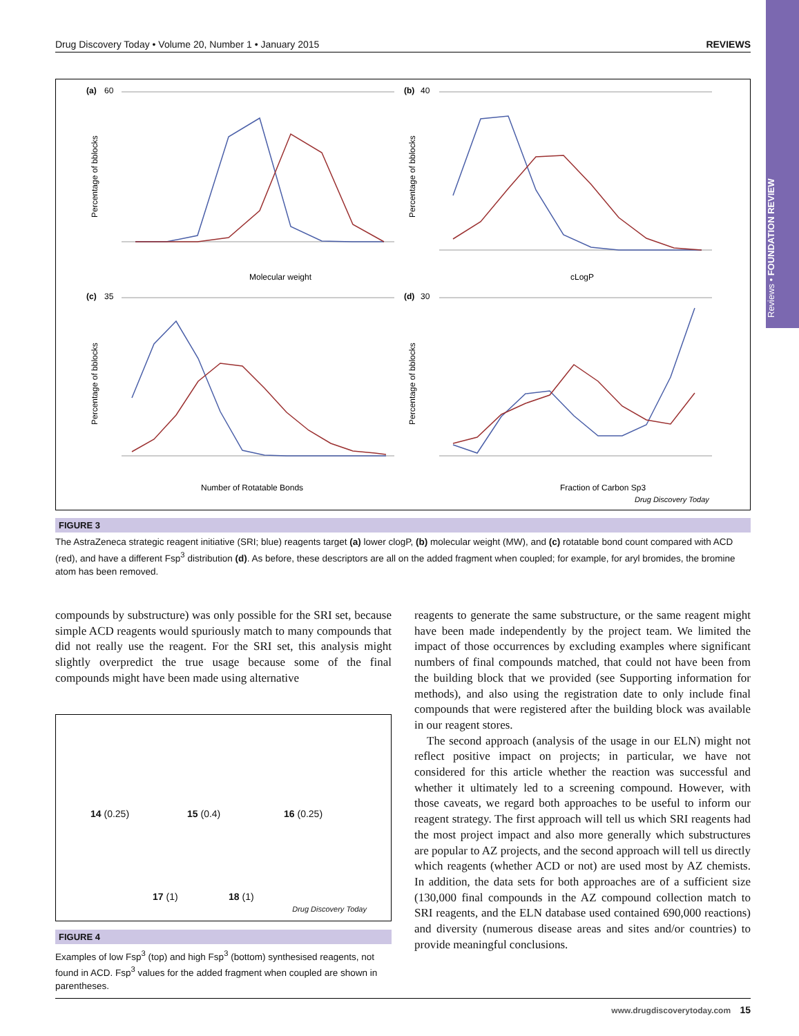Reviews • FOUNDATION REVIEW
Drug Discovery Today • Volume 20, Number 1 • January 2015 REVIEWS
(a)
60
Molecular weight
Percentage of bblocks
(b)
40
cLogP
Percentage of bblocks
(c)
35
Number of Rotatable Bonds
Percentage of bblocks
(d)
30
Fraction of Carbon Sp3
Percentage of bblocks
Drug Discovery Today
FIGURE 3
The AstraZeneca strategic reagent initiative (SRI; blue) reagents target (a) lower clogP, (b) molecular weight (MW), and (c) rotatable bond count compared with ACD (red), and have a different Fsp<sup>3</sup> distribution (d). As before, these descriptors are all on the added fragment when coupled; for example, for aryl bromides, the bromine atom has been removed.
compounds by substructure) was only possible for the SRI set, because simple ACD reagents would spuriously match to many compounds that did not really use the reagent. For the SRI set, this analysis might slightly overpredict the true usage because some of the final compounds might have been made using alternative
14 (0.25) 15 (0.4) 16 (0.25)
17 (1) 18 (1)
Drug Discovery Today
FIGURE 4
Examples of low Fsp<sup>3</sup> (top) and high Fsp<sup>3</sup> (bottom) synthesised reagents, not found in ACD. Fsp<sup>3</sup> values for the added fragment when coupled are shown in parentheses.
reagents to generate the same substructure, or the same reagent might have been made independently by the project team. We limited the impact of those occurrences by excluding examples where significant numbers of final compounds matched, that could not have been from the building block that we provided (see Supporting information for methods), and also using the registration date to only include final compounds that were registered after the building block was available in our reagent stores.
The second approach (analysis of the usage in our ELN) might not reflect positive impact on projects; in particular, we have not considered for this article whether the reaction was successful and whether it ultimately led to a screening compound. However, with those caveats, we regard both approaches to be useful to inform our reagent strategy. The first approach will tell us which SRI reagents had the most project impact and also more generally which substructures are popular to AZ projects, and the second approach will tell us directly which reagents (whether ACD or not) are used most by AZ chemists. In addition, the data sets for both approaches are of a sufficient size (130,000 final compounds in the AZ compound collection match to SRI reagents, and the ELN database used contained 690,000 reactions) and diversity (numerous disease areas and sites and/or countries) to provide meaningful conclusions.
www.drugdiscoverytoday.com 15